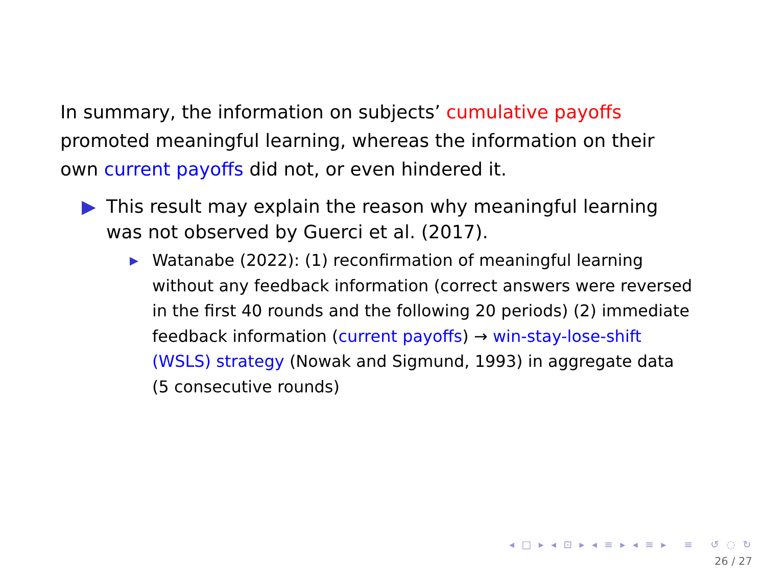In summary, the information on subjects’ cumulative payoffs promoted meaningful learning, whereas the information on their own current payoffs did not, or even hindered it.
▶ This result may explain the reason why meaningful learning was not observed by Guerci et al. (2017).
▶
Watanabe (2022): (1) reconfirmation of meaningful learning without any feedback information (correct answers were reversed in the first 40 rounds and the following 20 periods) (2) immediate feedback information (current payoffs) → win-stay-lose-shift (WSLS) strategy (Nowak and Sigmund, 1993) in aggregate data (5 consecutive rounds)
◂ □ ▸ ◂ ⊡ ▸ ◂ ≡ ▸ ◂ ≡ ▸ ≡ ↺ ◌ ↻
26 / 27